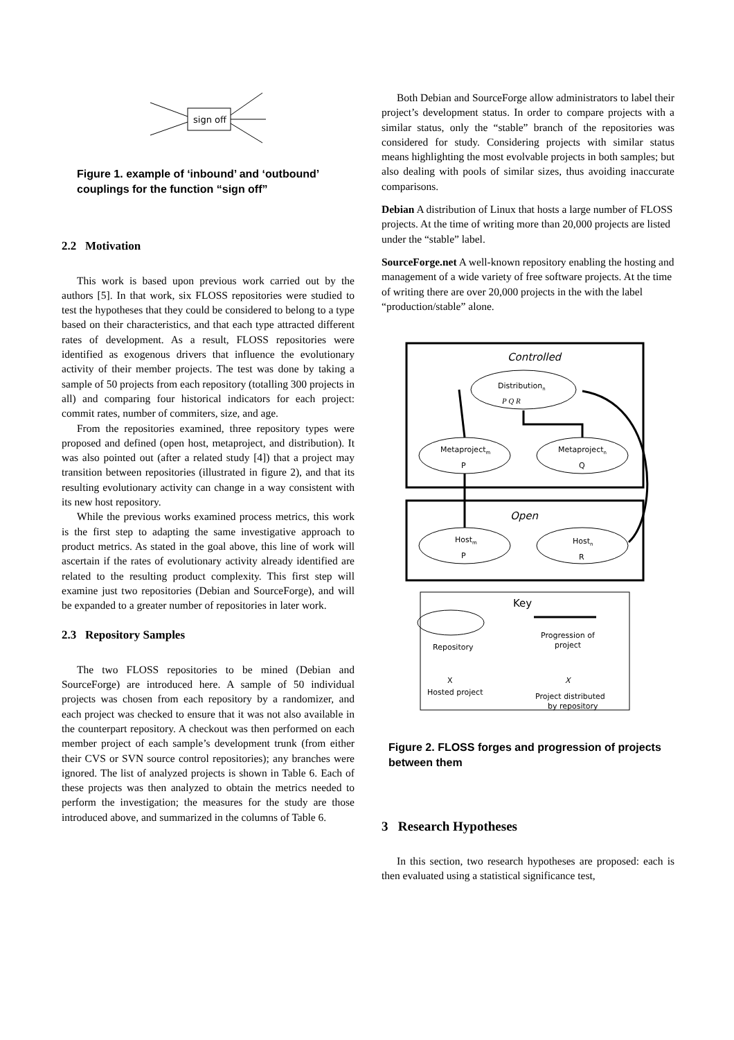sign off
Figure 1. example of ‘inbound’ and ‘outbound’ couplings for the function “sign off”
2.2 Motivation
This work is based upon previous work carried out by the authors [5]. In that work, six FLOSS repositories were studied to test the hypotheses that they could be considered to belong to a type based on their characteristics, and that each type attracted different rates of development. As a result, FLOSS repositories were identified as exogenous drivers that influence the evolutionary activity of their member projects. The test was done by taking a sample of 50 projects from each repository (totalling 300 projects in all) and comparing four historical indicators for each project: commit rates, number of commiters, size, and age.
From the repositories examined, three repository types were proposed and defined (open host, metaproject, and distribution). It was also pointed out (after a related study [4]) that a project may transition between repositories (illustrated in figure 2), and that its resulting evolutionary activity can change in a way consistent with its new host repository.
While the previous works examined process metrics, this work is the first step to adapting the same investigative approach to product metrics. As stated in the goal above, this line of work will ascertain if the rates of evolutionary activity already identified are related to the resulting product complexity. This first step will examine just two repositories (Debian and SourceForge), and will be expanded to a greater number of repositories in later work.
2.3 Repository Samples
The two FLOSS repositories to be mined (Debian and SourceForge) are introduced here. A sample of 50 individual projects was chosen from each repository by a randomizer, and each project was checked to ensure that it was not also available in the counterpart repository. A checkout was then performed on each member project of each sample’s development trunk (from either their CVS or SVN source control repositories); any branches were ignored. The list of analyzed projects is shown in Table 6. Each of these projects was then analyzed to obtain the metrics needed to perform the investigation; the measures for the study are those introduced above, and summarized in the columns of Table 6.
Both Debian and SourceForge allow administrators to label their project’s development status. In order to compare projects with a similar status, only the “stable” branch of the repositories was considered for study. Considering projects with similar status means highlighting the most evolvable projects in both samples; but also dealing with pools of similar sizes, thus avoiding inaccurate comparisons.
Debian
A distribution of Linux that hosts a large number of FLOSS projects. At the time of writing more than 20,000 projects are listed under the “stable” label.
SourceForge.net
A well-known repository enabling the hosting and management of a wide variety of free software projects. At the time of writing there are over 20,000 projects in the with the label “production/stable” alone.
Controlled
Open
Key
Distributionn
P Q R
Metaprojectm
P
Metaprojectn
Q
Hostm
P
Hostn
R
Repository
Progression of
project
X
Hosted project
X
Project distributed
by repository
Figure 2. FLOSS forges and progression of projects between them
3 Research Hypotheses
In this section, two research hypotheses are proposed: each is then evaluated using a statistical significance test,